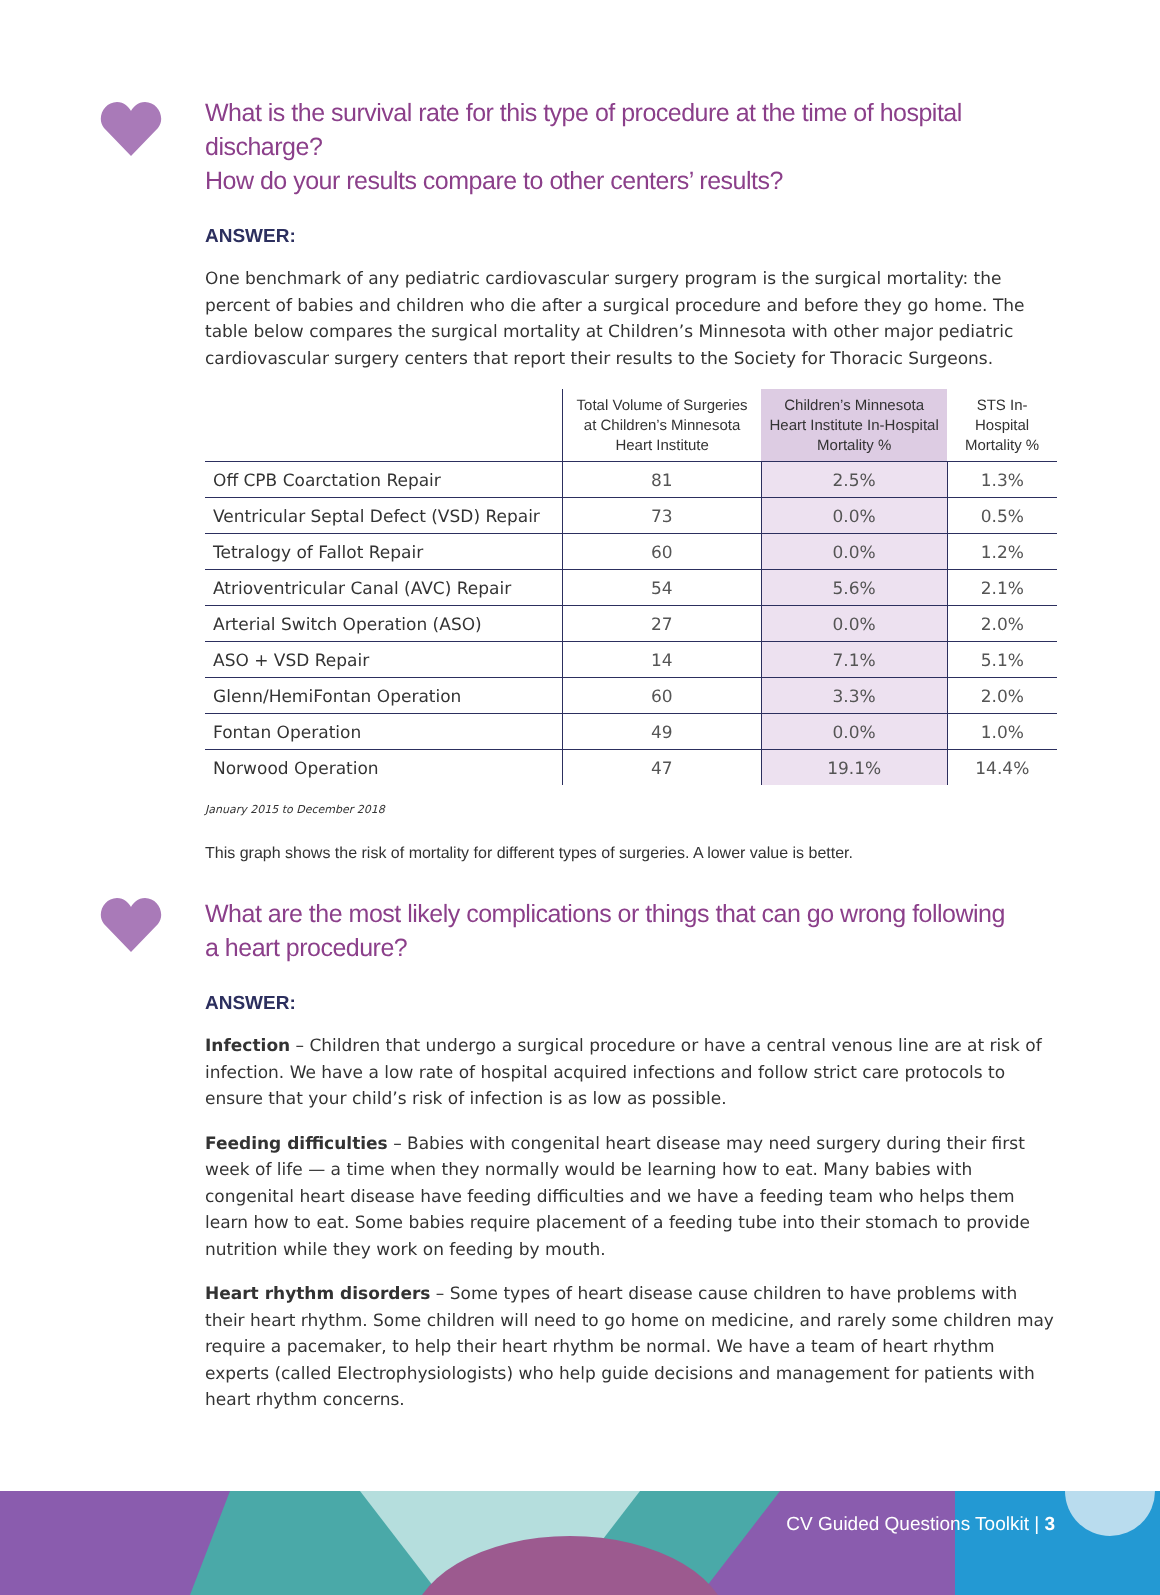What is the survival rate for this type of procedure at the time of hospital discharge?
How do your results compare to other centers’ results?
ANSWER:
One benchmark of any pediatric cardiovascular surgery program is the surgical mortality: the percent of babies and children who die after a surgical procedure and before they go home. The table below compares the surgical mortality at Children’s Minnesota with other major pediatric cardiovascular surgery centers that report their results to the Society for Thoracic Surgeons.
| | Total Volume of Surgeries at Children’s Minnesota Heart Institute | Children’s Minnesota Heart Institute In-Hospital Mortality % | STS In-Hospital Mortality % |
| --- | --- | --- | --- |
| Off CPB Coarctation Repair | 81 | 2.5% | 1.3% |
| Ventricular Septal Defect (VSD) Repair | 73 | 0.0% | 0.5% |
| Tetralogy of Fallot Repair | 60 | 0.0% | 1.2% |
| Atrioventricular Canal (AVC) Repair | 54 | 5.6% | 2.1% |
| Arterial Switch Operation (ASO) | 27 | 0.0% | 2.0% |
| ASO + VSD Repair | 14 | 7.1% | 5.1% |
| Glenn/HemiFontan Operation | 60 | 3.3% | 2.0% |
| Fontan Operation | 49 | 0.0% | 1.0% |
| Norwood Operation | 47 | 19.1% | 14.4% |
January 2015 to December 2018
This graph shows the risk of mortality for different types of surgeries. A lower value is better.
What are the most likely complications or things that can go wrong following
a heart procedure?
ANSWER:
Infection – Children that undergo a surgical procedure or have a central venous line are at risk of infection. We have a low rate of hospital acquired infections and follow strict care protocols to ensure that your child’s risk of infection is as low as possible.
Feeding difficulties – Babies with congenital heart disease may need surgery during their first week of life — a time when they normally would be learning how to eat. Many babies with congenital heart disease have feeding difficulties and we have a feeding team who helps them learn how to eat. Some babies require placement of a feeding tube into their stomach to provide nutrition while they work on feeding by mouth.
Heart rhythm disorders – Some types of heart disease cause children to have problems with their heart rhythm. Some children will need to go home on medicine, and rarely some children may require a pacemaker, to help their heart rhythm be normal. We have a team of heart rhythm experts (called Electrophysiologists) who help guide decisions and management for patients with heart rhythm concerns.
CV Guided Questions Toolkit | 3